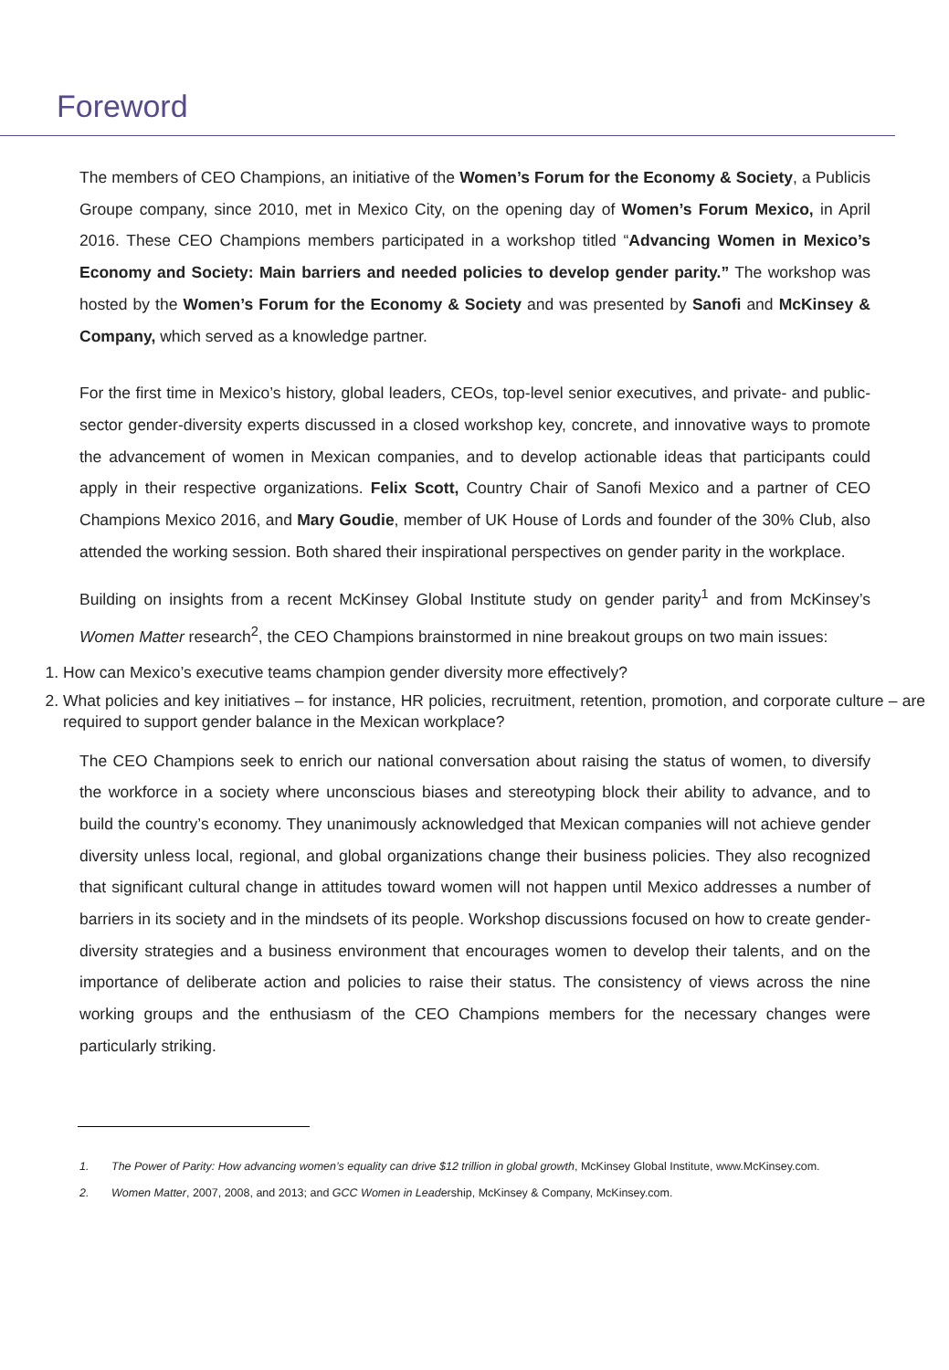Foreword
The members of CEO Champions, an initiative of the Women’s Forum for the Economy & Society, a Publicis Groupe company, since 2010, met in Mexico City, on the opening day of Women’s Forum Mexico, in April 2016. These CEO Champions members participated in a workshop titled “Advancing Women in Mexico’s Economy and Society: Main barriers and needed policies to develop gender parity.” The workshop was hosted by the Women’s Forum for the Economy & Society and was presented by Sanofi and McKinsey & Company, which served as a knowledge partner.
For the first time in Mexico’s history, global leaders, CEOs, top-level senior executives, and private- and public-sector gender-diversity experts discussed in a closed workshop key, concrete, and innovative ways to promote the advancement of women in Mexican companies, and to develop actionable ideas that participants could apply in their respective organizations. Felix Scott, Country Chair of Sanofi Mexico and a partner of CEO Champions Mexico 2016, and Mary Goudie, member of UK House of Lords and founder of the 30% Club, also attended the working session. Both shared their inspirational perspectives on gender parity in the workplace.
Building on insights from a recent McKinsey Global Institute study on gender parity<sup>1</sup> and from McKinsey’s Women Matter research<sup>2</sup>, the CEO Champions brainstormed in nine breakout groups on two main issues:
1. How can Mexico’s executive teams champion gender diversity more effectively?
2. What policies and key initiatives – for instance, HR policies, recruitment, retention, promotion, and corporate culture – are required to support gender balance in the Mexican workplace?
The CEO Champions seek to enrich our national conversation about raising the status of women, to diversify the workforce in a society where unconscious biases and stereotyping block their ability to advance, and to build the country’s economy. They unanimously acknowledged that Mexican companies will not achieve gender diversity unless local, regional, and global organizations change their business policies. They also recognized that significant cultural change in attitudes toward women will not happen until Mexico addresses a number of barriers in its society and in the mindsets of its people. Workshop discussions focused on how to create gender-diversity strategies and a business environment that encourages women to develop their talents, and on the importance of deliberate action and policies to raise their status. The consistency of views across the nine working groups and the enthusiasm of the CEO Champions members for the necessary changes were particularly striking.
1. The Power of Parity: How advancing women’s equality can drive $12 trillion in global growth, McKinsey Global Institute, www.McKinsey.com.
2. Women Matter, 2007, 2008, and 2013; and GCC Women in Leadership, McKinsey & Company, McKinsey.com.